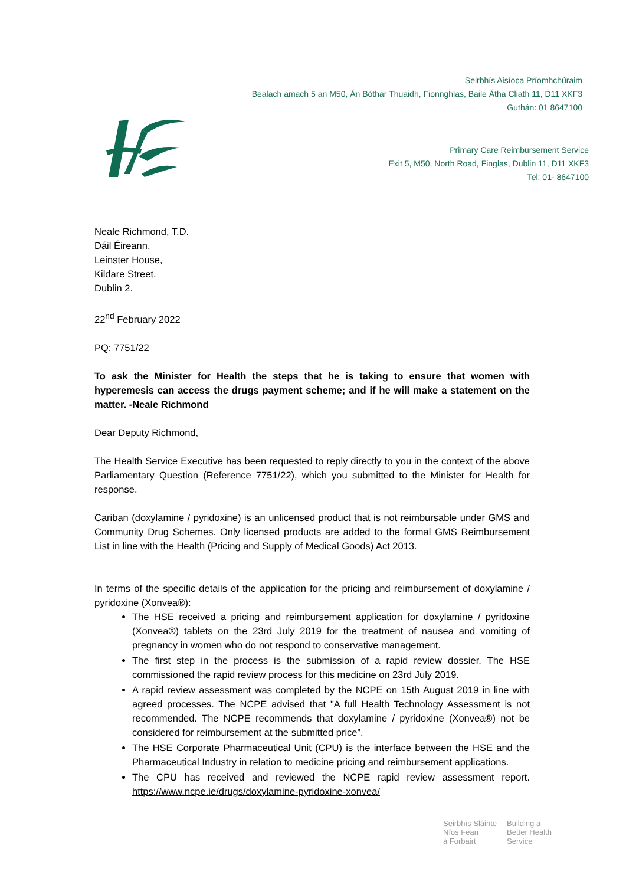Seirbhís Aisíoca Príomhchúraim
Bealach amach 5 an M50, Án Bóthar Thuaidh, Fionnghlas, Baile Átha Cliath 11, D11 XKF3
Guthán: 01 8647100
Primary Care Reimbursement Service
Exit 5, M50, North Road, Finglas, Dublin 11, D11 XKF3
Tel: 01- 8647100
Neale Richmond, T.D.
Dáil Éireann,
Leinster House,
Kildare Street,
Dublin 2.
22<sup>nd</sup> February 2022
PQ: 7751/22
To ask the Minister for Health the steps that he is taking to ensure that women with hyperemesis can access the drugs payment scheme; and if he will make a statement on the matter. -Neale Richmond
Dear Deputy Richmond,
The Health Service Executive has been requested to reply directly to you in the context of the above Parliamentary Question (Reference 7751/22), which you submitted to the Minister for Health for response.
Cariban (doxylamine / pyridoxine) is an unlicensed product that is not reimbursable under GMS and Community Drug Schemes. Only licensed products are added to the formal GMS Reimbursement List in line with the Health (Pricing and Supply of Medical Goods) Act 2013.
In terms of the specific details of the application for the pricing and reimbursement of doxylamine / pyridoxine (Xonvea®):
The HSE received a pricing and reimbursement application for doxylamine / pyridoxine (Xonvea®) tablets on the 23rd July 2019 for the treatment of nausea and vomiting of pregnancy in women who do not respond to conservative management.
The first step in the process is the submission of a rapid review dossier. The HSE commissioned the rapid review process for this medicine on 23rd July 2019.
A rapid review assessment was completed by the NCPE on 15th August 2019 in line with agreed processes. The NCPE advised that "A full Health Technology Assessment is not recommended. The NCPE recommends that doxylamine / pyridoxine (Xonvea®) not be considered for reimbursement at the submitted price”.
The HSE Corporate Pharmaceutical Unit (CPU) is the interface between the HSE and the Pharmaceutical Industry in relation to medicine pricing and reimbursement applications.
The CPU has received and reviewed the NCPE rapid review assessment report. https://www.ncpe.ie/drugs/doxylamine-pyridoxine-xonvea/
Seirbhís Sláinte
Níos Fearr
á Forbairt
Building a
Better Health
Service